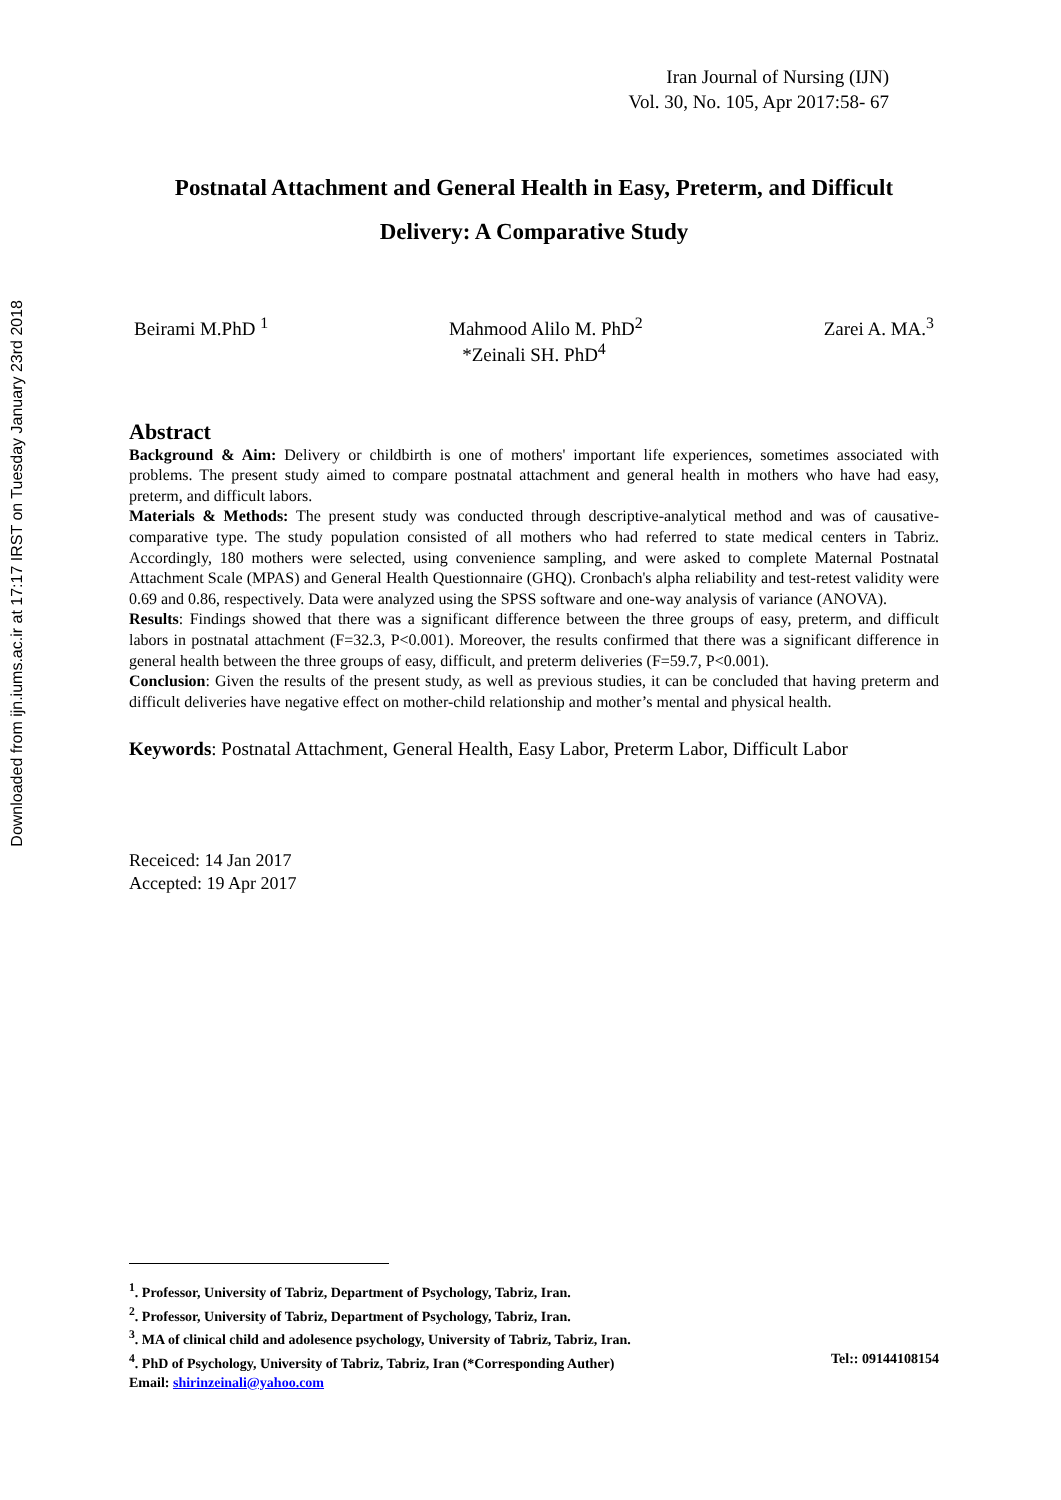Downloaded from ijn.iums.ac.ir at 17:17 IRST on Tuesday January 23rd 2018
Iran Journal of Nursing (IJN)
Vol. 30, No. 105, Apr 2017:58- 67
Postnatal Attachment and General Health in Easy, Preterm, and Difficult Delivery: A Comparative Study
Beirami M.PhD <sup>1</sup> Mahmood Alilo M. PhD<sup>2</sup> Zarei A. MA.<sup>3</sup>
*Zeinali SH. PhD<sup>4</sup>
Abstract
Background & Aim: Delivery or childbirth is one of mothers' important life experiences, sometimes associated with problems. The present study aimed to compare postnatal attachment and general health in mothers who have had easy, preterm, and difficult labors.
Materials & Methods: The present study was conducted through descriptive-analytical method and was of causative-comparative type. The study population consisted of all mothers who had referred to state medical centers in Tabriz. Accordingly, 180 mothers were selected, using convenience sampling, and were asked to complete Maternal Postnatal Attachment Scale (MPAS) and General Health Questionnaire (GHQ). Cronbach's alpha reliability and test-retest validity were 0.69 and 0.86, respectively. Data were analyzed using the SPSS software and one-way analysis of variance (ANOVA).
Results: Findings showed that there was a significant difference between the three groups of easy, preterm, and difficult labors in postnatal attachment (F=32.3, P<0.001). Moreover, the results confirmed that there was a significant difference in general health between the three groups of easy, difficult, and preterm deliveries (F=59.7, P<0.001).
Conclusion: Given the results of the present study, as well as previous studies, it can be concluded that having preterm and difficult deliveries have negative effect on mother-child relationship and mother’s mental and physical health.
Keywords: Postnatal Attachment, General Health, Easy Labor, Preterm Labor, Difficult Labor
Receiced: 14 Jan 2017
Accepted: 19 Apr 2017
<sup>1</sup>. Professor, University of Tabriz, Department of Psychology, Tabriz, Iran.
<sup>2</sup>. Professor, University of Tabriz, Department of Psychology, Tabriz, Iran.
<sup>3</sup>. MA of clinical child and adolesence psychology, University of Tabriz, Tabriz, Iran.
<sup>4</sup>. PhD of Psychology, University of Tabriz, Tabriz, Iran (*Corresponding Auther) Tel:: 09144108154
Email: shirinzeinali@yahoo.com